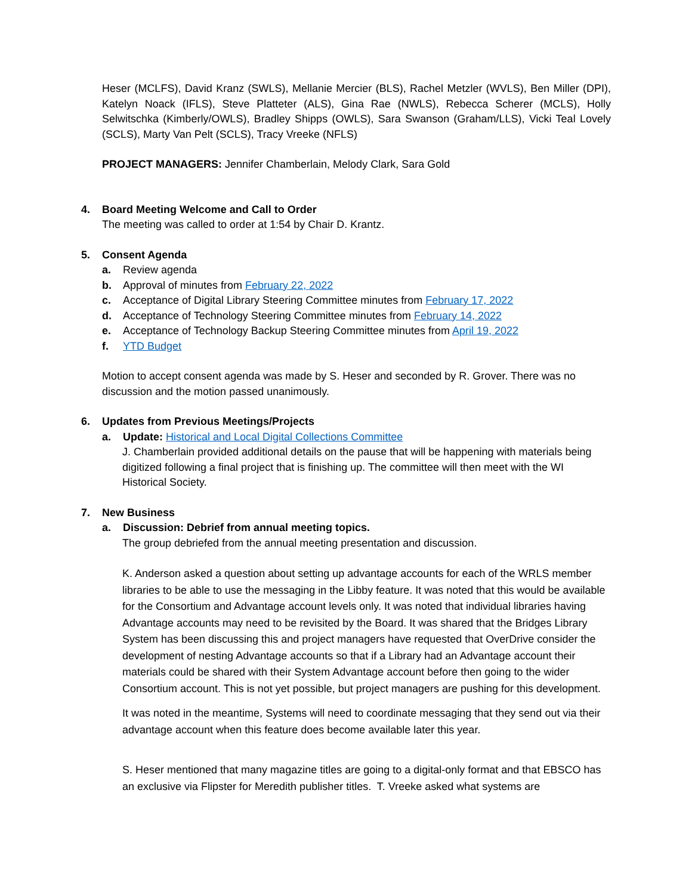Heser (MCLFS), David Kranz (SWLS), Mellanie Mercier (BLS), Rachel Metzler (WVLS), Ben Miller (DPI), Katelyn Noack (IFLS), Steve Platteter (ALS), Gina Rae (NWLS), Rebecca Scherer (MCLS), Holly Selwitschka (Kimberly/OWLS), Bradley Shipps (OWLS), Sara Swanson (Graham/LLS), Vicki Teal Lovely (SCLS), Marty Van Pelt (SCLS), Tracy Vreeke (NFLS)
PROJECT MANAGERS: Jennifer Chamberlain, Melody Clark, Sara Gold
4. Board Meeting Welcome and Call to Order
The meeting was called to order at 1:54 by Chair D. Krantz.
5. Consent Agenda
a. Review agenda
b. Approval of minutes from February 22, 2022
c. Acceptance of Digital Library Steering Committee minutes from February 17, 2022
d. Acceptance of Technology Steering Committee minutes from February 14, 2022
e. Acceptance of Technology Backup Steering Committee minutes from April 19, 2022
f. YTD Budget
Motion to accept consent agenda was made by S. Heser and seconded by R. Grover. There was no discussion and the motion passed unanimously.
6. Updates from Previous Meetings/Projects
a. Update: Historical and Local Digital Collections Committee
J. Chamberlain provided additional details on the pause that will be happening with materials being digitized following a final project that is finishing up. The committee will then meet with the WI Historical Society.
7. New Business
a. Discussion: Debrief from annual meeting topics.
The group debriefed from the annual meeting presentation and discussion.
K. Anderson asked a question about setting up advantage accounts for each of the WRLS member libraries to be able to use the messaging in the Libby feature. It was noted that this would be available for the Consortium and Advantage account levels only. It was noted that individual libraries having Advantage accounts may need to be revisited by the Board. It was shared that the Bridges Library System has been discussing this and project managers have requested that OverDrive consider the development of nesting Advantage accounts so that if a Library had an Advantage account their materials could be shared with their System Advantage account before then going to the wider Consortium account. This is not yet possible, but project managers are pushing for this development.
It was noted in the meantime, Systems will need to coordinate messaging that they send out via their advantage account when this feature does become available later this year.
S. Heser mentioned that many magazine titles are going to a digital-only format and that EBSCO has an exclusive via Flipster for Meredith publisher titles. T. Vreeke asked what systems are